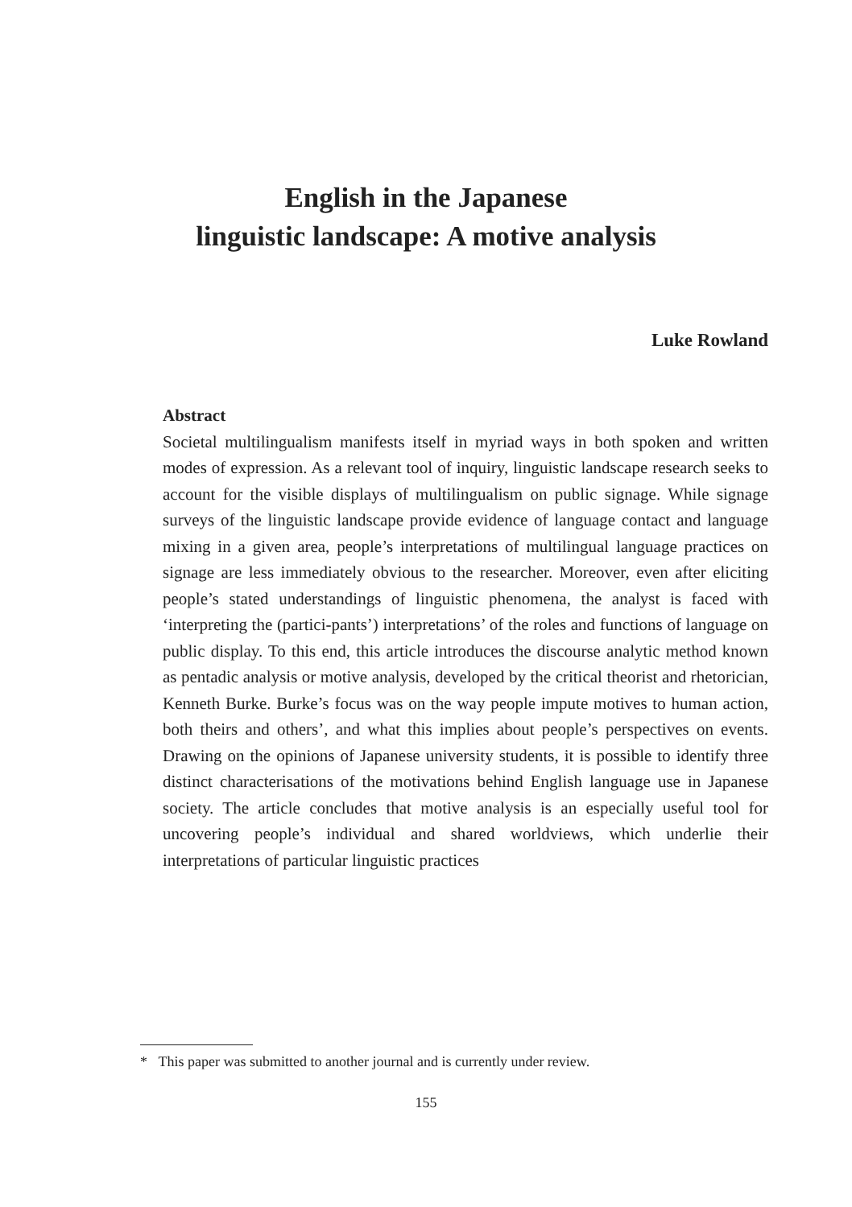English in the Japanese
linguistic landscape: A motive analysis
Luke Rowland
Abstract
Societal multilingualism manifests itself in myriad ways in both spoken and written modes of expression. As a relevant tool of inquiry, linguistic landscape research seeks to account for the visible displays of multilingualism on public signage. While signage surveys of the linguistic landscape provide evidence of language contact and language mixing in a given area, people’s interpretations of multilingual language practices on signage are less immediately obvious to the researcher. Moreover, even after eliciting people’s stated understandings of linguistic phenomena, the analyst is faced with ‘interpreting the (partici-pants’) interpretations’ of the roles and functions of language on public display. To this end, this article introduces the discourse analytic method known as pentadic analysis or motive analysis, developed by the critical theorist and rhetorician, Kenneth Burke. Burke’s focus was on the way people impute motives to human action, both theirs and others’, and what this implies about people’s perspectives on events. Drawing on the opinions of Japanese university students, it is possible to identify three distinct characterisations of the motivations behind English language use in Japanese society. The article concludes that motive analysis is an especially useful tool for uncovering people’s individual and shared worldviews, which underlie their interpretations of particular linguistic practices
* This paper was submitted to another journal and is currently under review.
155